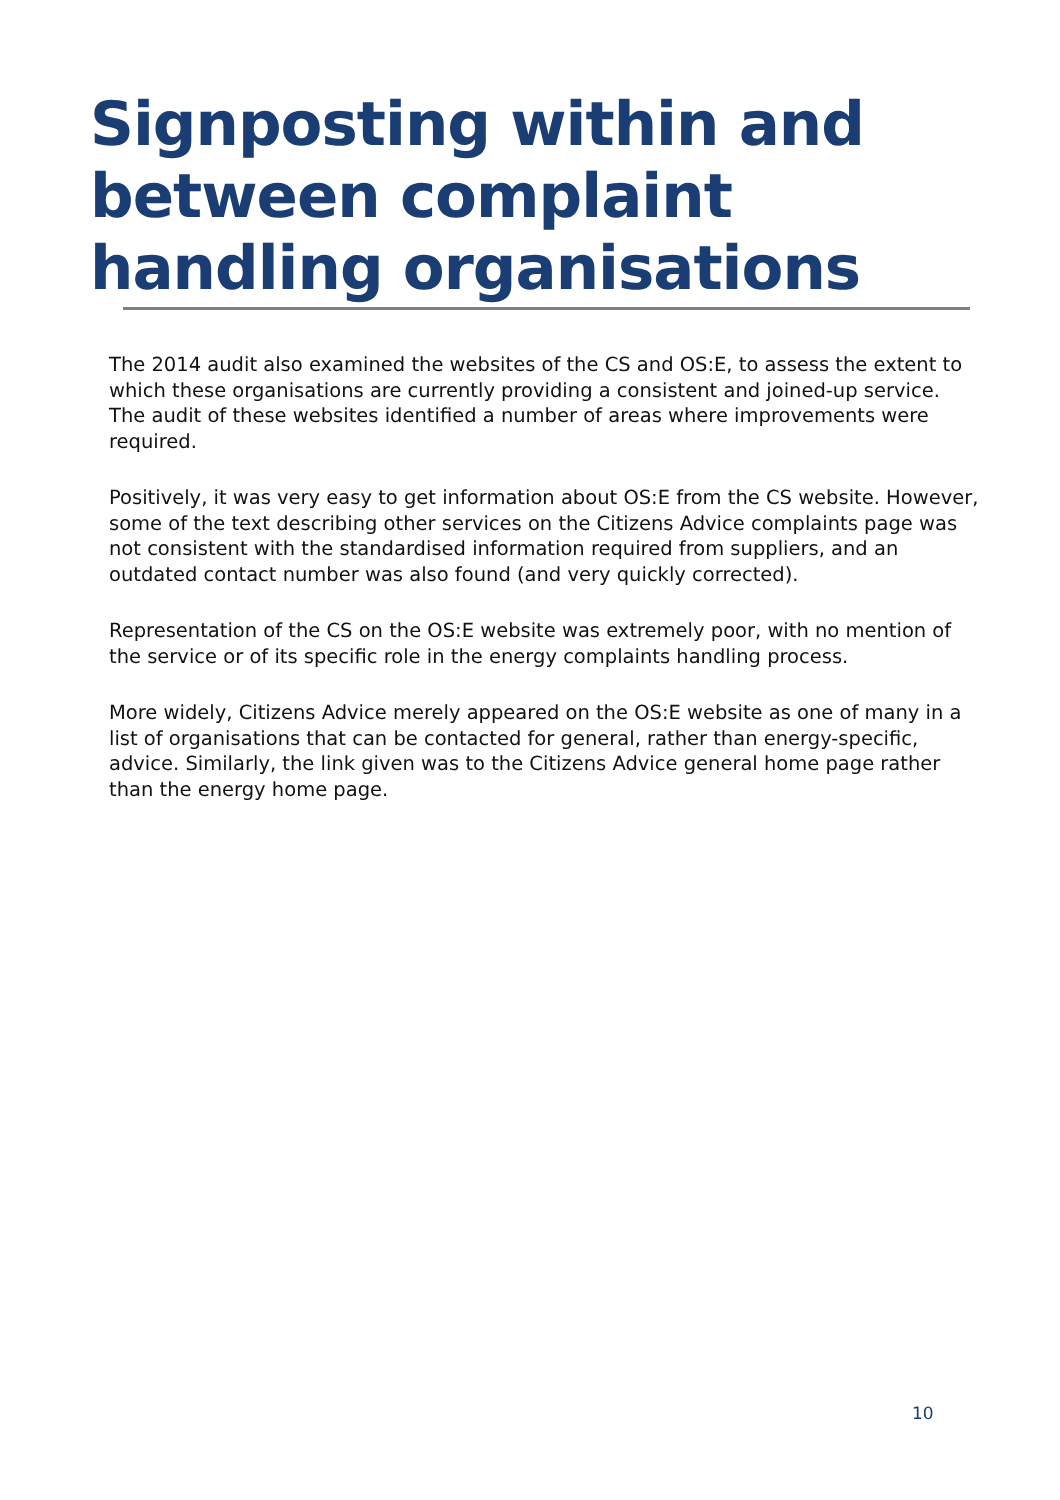Signposting within and between complaint handling organisations
The 2014 audit also examined the websites of the CS and OS:E, to assess the extent to which these organisations are currently providing a consistent and joined-up service. The audit of these websites identified a number of areas where improvements were required.
Positively, it was very easy to get information about OS:E from the CS website. However, some of the text describing other services on the Citizens Advice complaints page was not consistent with the standardised information required from suppliers, and an outdated contact number was also found (and very quickly corrected).
Representation of the CS on the OS:E website was extremely poor, with no mention of the service or of its specific role in the energy complaints handling process.
More widely, Citizens Advice merely appeared on the OS:E website as one of many in a list of organisations that can be contacted for general, rather than energy-specific, advice. Similarly, the link given was to the Citizens Advice general home page rather than the energy home page.
10